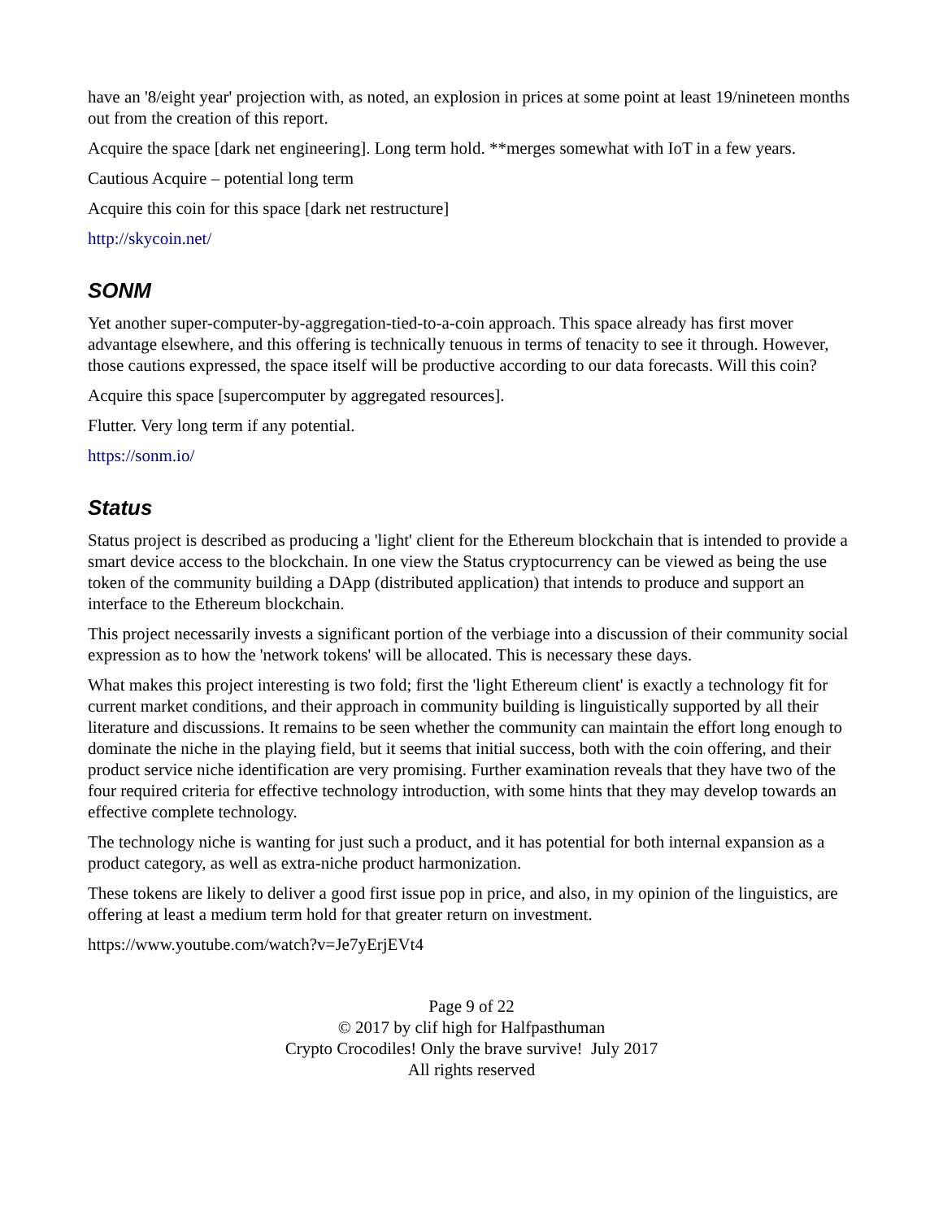have an '8/eight year' projection with, as noted, an explosion in prices at some point at least 19/nineteen months out from the creation of this report.
Acquire the space [dark net engineering]. Long term hold. **merges somewhat with IoT in a few years.
Cautious Acquire – potential long term
Acquire this coin for this space [dark net restructure]
http://skycoin.net/
SONM
Yet another super-computer-by-aggregation-tied-to-a-coin approach. This space already has first mover advantage elsewhere, and this offering is technically tenuous in terms of tenacity to see it through. However, those cautions expressed, the space itself will be productive according to our data forecasts. Will this coin?
Acquire this space [supercomputer by aggregated resources].
Flutter. Very long term if any potential.
https://sonm.io/
Status
Status project is described as producing a 'light' client for the Ethereum blockchain that is intended to provide a smart device access to the blockchain. In one view the Status cryptocurrency can be viewed as being the use token of the community building a DApp (distributed application) that intends to produce and support an interface to the Ethereum blockchain.
This project necessarily invests a significant portion of the verbiage into a discussion of their community social expression as to how the 'network tokens' will be allocated. This is necessary these days.
What makes this project interesting is two fold; first the 'light Ethereum client' is exactly a technology fit for current market conditions, and their approach in community building is linguistically supported by all their literature and discussions. It remains to be seen whether the community can maintain the effort long enough to dominate the niche in the playing field, but it seems that initial success, both with the coin offering, and their product service niche identification are very promising. Further examination reveals that they have two of the four required criteria for effective technology introduction, with some hints that they may develop towards an effective complete technology.
The technology niche is wanting for just such a product, and it has potential for both internal expansion as a product category, as well as extra-niche product harmonization.
These tokens are likely to deliver a good first issue pop in price, and also, in my opinion of the linguistics, are offering at least a medium term hold for that greater return on investment.
https://www.youtube.com/watch?v=Je7yErjEVt4
Page 9 of 22
© 2017 by clif high for Halfpasthuman
Crypto Crocodiles! Only the brave survive! July 2017
All rights reserved